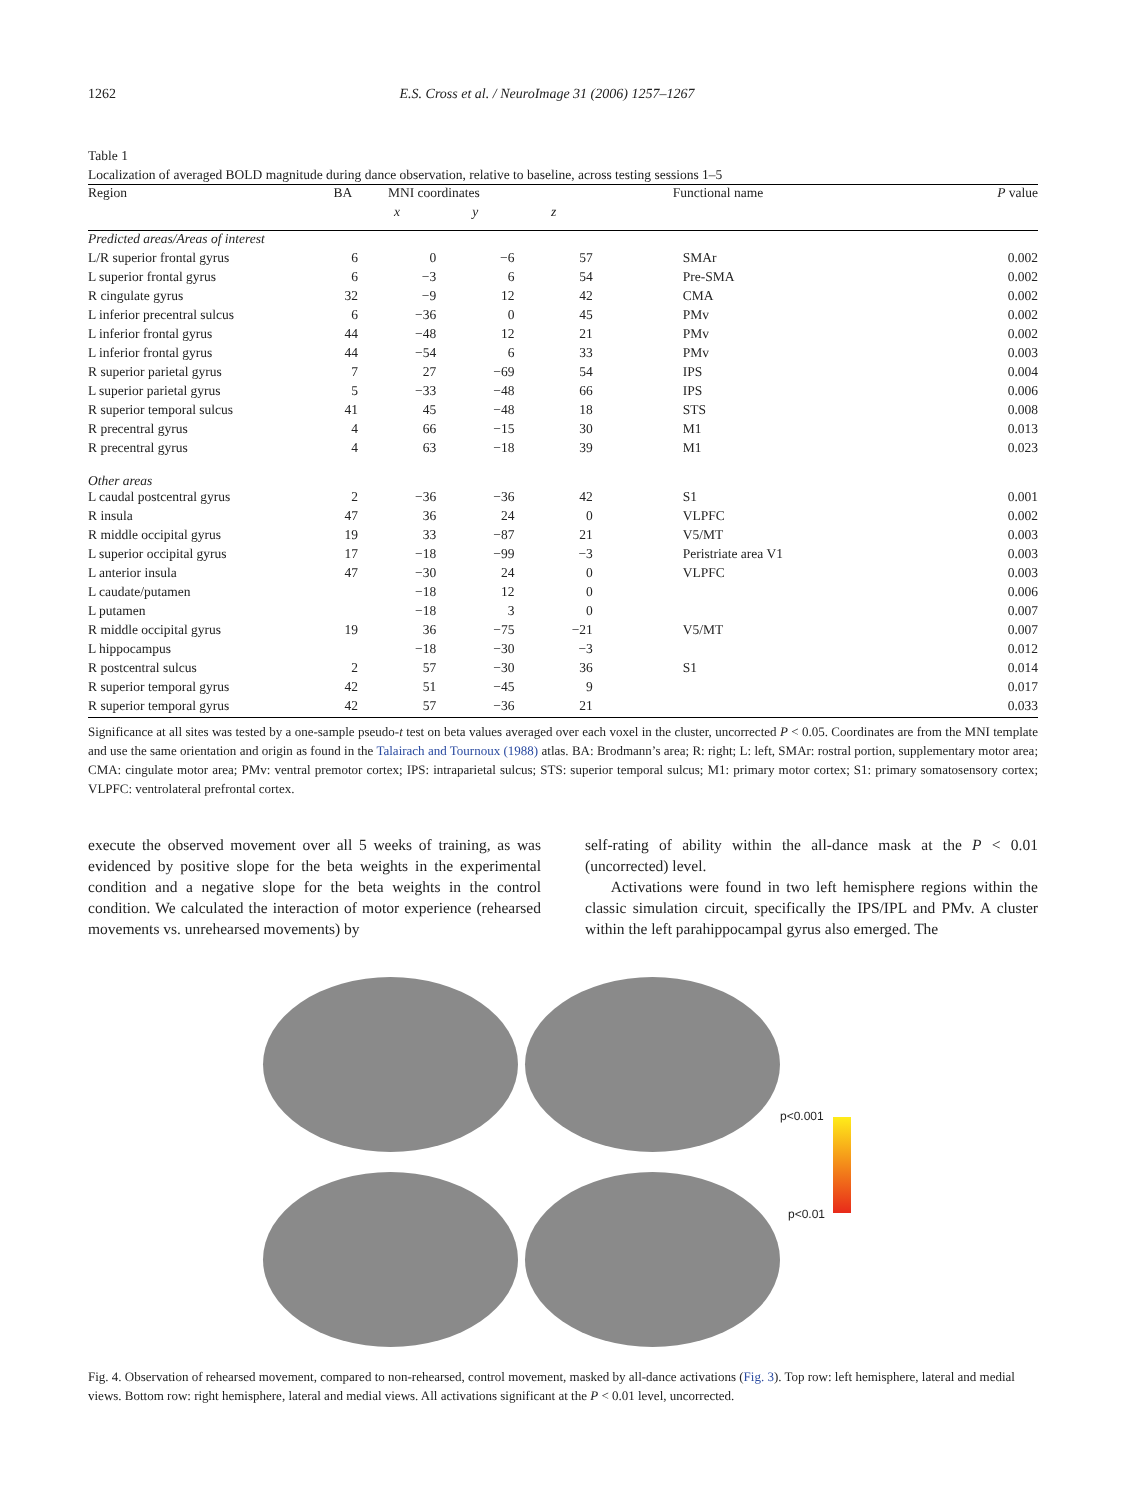1262 E.S. Cross et al. / NeuroImage 31 (2006) 1257–1267
Table 1
Localization of averaged BOLD magnitude during dance observation, relative to baseline, across testing sessions 1–5
| Region | BA | MNI coordinates | | | Functional name | P value |
| --- | --- | --- | --- | --- | --- | --- |
| | | x | y | z | | |
| Predicted areas/Areas of interest | | | | | | |
| L/R superior frontal gyrus | 6 | 0 | −6 | 57 | SMAr | 0.002 |
| L superior frontal gyrus | 6 | −3 | 6 | 54 | Pre-SMA | 0.002 |
| R cingulate gyrus | 32 | −9 | 12 | 42 | CMA | 0.002 |
| L inferior precentral sulcus | 6 | −36 | 0 | 45 | PMv | 0.002 |
| L inferior frontal gyrus | 44 | −48 | 12 | 21 | PMv | 0.002 |
| L inferior frontal gyrus | 44 | −54 | 6 | 33 | PMv | 0.003 |
| R superior parietal gyrus | 7 | 27 | −69 | 54 | IPS | 0.004 |
| L superior parietal gyrus | 5 | −33 | −48 | 66 | IPS | 0.006 |
| R superior temporal sulcus | 41 | 45 | −48 | 18 | STS | 0.008 |
| R precentral gyrus | 4 | 66 | −15 | 30 | M1 | 0.013 |
| R precentral gyrus | 4 | 63 | −18 | 39 | M1 | 0.023 |
| Other areas | | | | | | |
| L caudal postcentral gyrus | 2 | −36 | −36 | 42 | S1 | 0.001 |
| R insula | 47 | 36 | 24 | 0 | VLPFC | 0.002 |
| R middle occipital gyrus | 19 | 33 | −87 | 21 | V5/MT | 0.003 |
| L superior occipital gyrus | 17 | −18 | −99 | −3 | Peristriate area V1 | 0.003 |
| L anterior insula | 47 | −30 | 24 | 0 | VLPFC | 0.003 |
| L caudate/putamen | | −18 | 12 | 0 | | 0.006 |
| L putamen | | −18 | 3 | 0 | | 0.007 |
| R middle occipital gyrus | 19 | 36 | −75 | −21 | V5/MT | 0.007 |
| L hippocampus | | −18 | −30 | −3 | | 0.012 |
| R postcentral sulcus | 2 | 57 | −30 | 36 | S1 | 0.014 |
| R superior temporal gyrus | 42 | 51 | −45 | 9 | | 0.017 |
| R superior temporal gyrus | 42 | 57 | −36 | 21 | | 0.033 |
Significance at all sites was tested by a one-sample pseudo-t test on beta values averaged over each voxel in the cluster, uncorrected P < 0.05. Coordinates are from the MNI template and use the same orientation and origin as found in the Talairach and Tournoux (1988) atlas. BA: Brodmann’s area; R: right; L: left, SMAr: rostral portion, supplementary motor area; CMA: cingulate motor area; PMv: ventral premotor cortex; IPS: intraparietal sulcus; STS: superior temporal sulcus; M1: primary motor cortex; S1: primary somatosensory cortex; VLPFC: ventrolateral prefrontal cortex.
execute the observed movement over all 5 weeks of training, as was evidenced by positive slope for the beta weights in the experimental condition and a negative slope for the beta weights in the control condition. We calculated the interaction of motor experience (rehearsed movements vs. unrehearsed movements) by
self-rating of ability within the all-dance mask at the P < 0.01 (uncorrected) level.
Activations were found in two left hemisphere regions within the classic simulation circuit, specifically the IPS/IPL and PMv. A cluster within the left parahippocampal gyrus also emerged. The
p<0.001
p<0.01
Fig. 4. Observation of rehearsed movement, compared to non-rehearsed, control movement, masked by all-dance activations (Fig. 3). Top row: left hemisphere, lateral and medial views. Bottom row: right hemisphere, lateral and medial views. All activations significant at the P < 0.01 level, uncorrected.